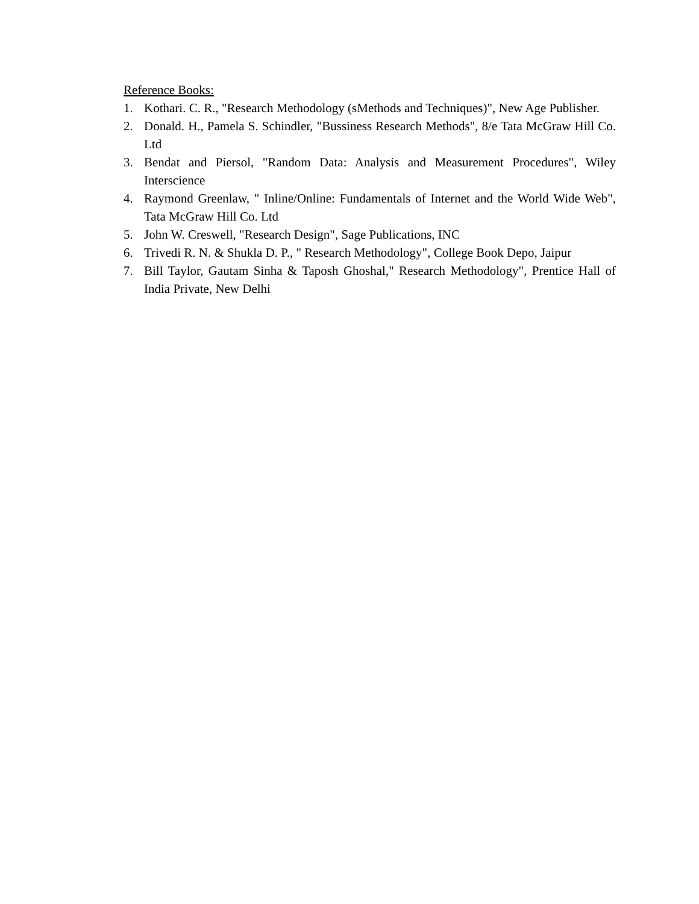Reference Books:
1. Kothari. C. R., "Research Methodology (sMethods and Techniques)", New Age Publisher.
2. Donald. H., Pamela S. Schindler, "Bussiness Research Methods", 8/e Tata McGraw Hill Co. Ltd
3. Bendat and Piersol, "Random Data: Analysis and Measurement Procedures", Wiley Interscience
4. Raymond Greenlaw, " Inline/Online: Fundamentals of Internet and the World Wide Web", Tata McGraw Hill Co. Ltd
5. John W. Creswell, "Research Design", Sage Publications, INC
6. Trivedi R. N. & Shukla D. P., " Research Methodology", College Book Depo, Jaipur
7. Bill Taylor, Gautam Sinha & Taposh Ghoshal," Research Methodology", Prentice Hall of India Private, New Delhi